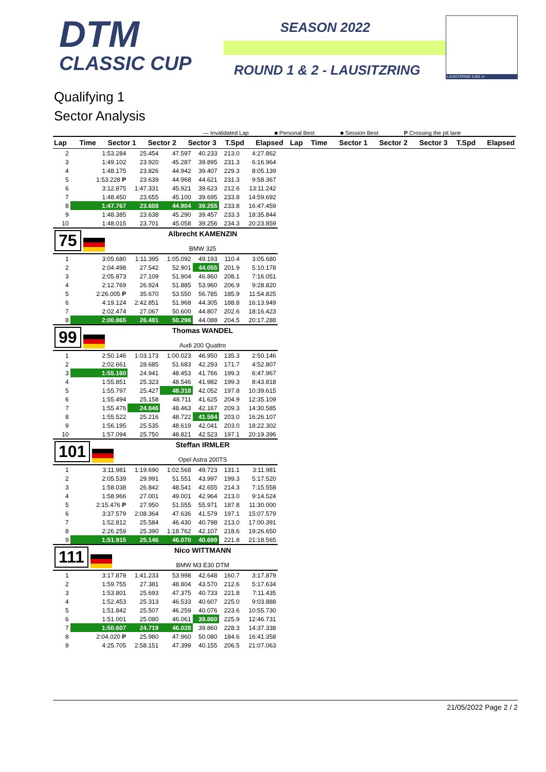DTM
CLASSIC CUP
SEASON 2022
ROUND 1 & 2 - LAUSITZRING
LAUSITZRING 4.601 m
Qualifying 1
Sector Analysis
— Invalidated Lap ■ Personal Best ■ Session Best P Crossing the pit lane
| Lap | Time | Sector 1 | Sector 2 | Sector 3 | T.Spd | Elapsed | Lap | Time | Sector 1 | Sector 2 | Sector 3 | T.Spd | Elapsed |
| --- | --- | --- | --- | --- | --- | --- | --- | --- | --- | --- | --- | --- | --- |
| 2 | 1:53.284 | 25.454 | 47.597 | 40.233 | 213.0 | 4:27.862 |
| 3 | 1:49.102 | 23.920 | 45.287 | 39.895 | 231.3 | 6:16.964 |
| 4 | 1:48.175 | 23.826 | 44.942 | 39.407 | 229.3 | 8:05.139 |
| 5 | 1:53.228 P | 23.639 | 44.968 | 44.621 | 231.3 | 9:58.367 |
| 6 | 3:12.875 | 1:47.331 | 45.921 | 39.623 | 212.6 | 13:11.242 |
| 7 | 1:48.450 | 23.655 | 45.100 | 39.695 | 233.8 | 14:59.692 |
| 8 | 1:47.767 | 23.608 | 44.904 | 39.255 | 233.8 | 16:47.459 |
| 9 | 1:48.385 | 23.638 | 45.290 | 39.457 | 233.3 | 18:35.844 |
| 10 | 1:48.015 | 23.701 | 45.058 | 39.256 | 234.3 | 20:23.859 |
| 75 | | Albrecht KAMENZIN BMW 325 | | | | |
| 1 | 3:05.680 | 1:11.395 | 1:05.092 | 49.193 | 110.4 | 3:05.680 |
| 2 | 2:04.498 | 27.542 | 52.901 | 44.055 | 201.9 | 5:10.178 |
| 3 | 2:05.873 | 27.109 | 51.904 | 46.860 | 208.1 | 7:16.051 |
| 4 | 2:12.769 | 26.924 | 51.885 | 53.960 | 206.9 | 9:28.820 |
| 5 | 2:26.005 P | 35.670 | 53.550 | 56.785 | 185.9 | 11:54.825 |
| 6 | 4:19.124 | 2:42.851 | 51.968 | 44.305 | 188.8 | 16:13.949 |
| 7 | 2:02.474 | 27.067 | 50.600 | 44.807 | 202.6 | 18:16.423 |
| 8 | 2:00.865 | 26.481 | 50.296 | 44.088 | 204.5 | 20:17.288 |
| 99 | | Thomas WANDEL Audi 200 Quattro | | | | |
| 1 | 2:50.146 | 1:03.173 | 1:00.023 | 46.950 | 135.3 | 2:50.146 |
| 2 | 2:02.661 | 28.685 | 51.683 | 42.293 | 171.7 | 4:52.807 |
| 3 | 1:55.160 | 24.941 | 48.453 | 41.766 | 199.3 | 6:47.967 |
| 4 | 1:55.851 | 25.323 | 48.546 | 41.982 | 199.3 | 8:43.818 |
| 5 | 1:55.797 | 25.427 | 48.318 | 42.052 | 197.8 | 10:39.615 |
| 6 | 1:55.494 | 25.158 | 48.711 | 41.625 | 204.9 | 12:35.109 |
| 7 | 1:55.476 | 24.846 | 48.463 | 42.167 | 209.3 | 14:30.585 |
| 8 | 1:55.522 | 25.216 | 48.722 | 41.584 | 203.0 | 16:26.107 |
| 9 | 1:56.195 | 25.535 | 48.619 | 42.041 | 203.0 | 18:22.302 |
| 10 | 1:57.094 | 25.750 | 48.821 | 42.523 | 197.1 | 20:19.396 |
| 101 | | Steffan IRMLER Opel Astra 200TS | | | | |
| 1 | 3:11.981 | 1:19.690 | 1:02.568 | 49.723 | 131.1 | 3:11.981 |
| 2 | 2:05.539 | 29.991 | 51.551 | 43.997 | 199.3 | 5:17.520 |
| 3 | 1:58.038 | 26.842 | 48.541 | 42.655 | 214.3 | 7:15.558 |
| 4 | 1:58.966 | 27.001 | 49.001 | 42.964 | 213.0 | 9:14.524 |
| 5 | 2:15.476 P | 27.950 | 51.555 | 55.971 | 187.8 | 11:30.000 |
| 6 | 3:37.579 | 2:08.364 | 47.636 | 41.579 | 197.1 | 15:07.579 |
| 7 | 1:52.812 | 25.584 | 46.430 | 40.798 | 213.0 | 17:00.391 |
| 8 | 2:26.259 | 25.390 | 1:18.762 | 42.107 | 218.6 | 19:26.650 |
| 9 | 1:51.915 | 25.146 | 46.070 | 40.699 | 221.8 | 21:18.565 |
| 111 | | Nico WITTMANN BMW M3 E30 DTM | | | | |
| 1 | 3:17.879 | 1:41.233 | 53.998 | 42.648 | 160.7 | 3:17.879 |
| 2 | 1:59.755 | 27.381 | 48.804 | 43.570 | 212.6 | 5:17.634 |
| 3 | 1:53.801 | 25.693 | 47.375 | 40.733 | 221.8 | 7:11.435 |
| 4 | 1:52.453 | 25.313 | 46.533 | 40.607 | 225.0 | 9:03.888 |
| 5 | 1:51.842 | 25.507 | 46.259 | 40.076 | 223.6 | 10:55.730 |
| 6 | 1:51.001 | 25.080 | 46.061 | 39.860 | 225.9 | 12:46.731 |
| 7 | 1:50.607 | 24.719 | 46.028 | 39.860 | 228.3 | 14:37.338 |
| 8 | 2:04.020 P | 25.980 | 47.960 | 50.080 | 184.6 | 16:41.358 |
| 9 | 4:25.705 | 2:58.151 | 47.399 | 40.155 | 206.5 | 21:07.063 |
21/05/2022 Page 2 / 2